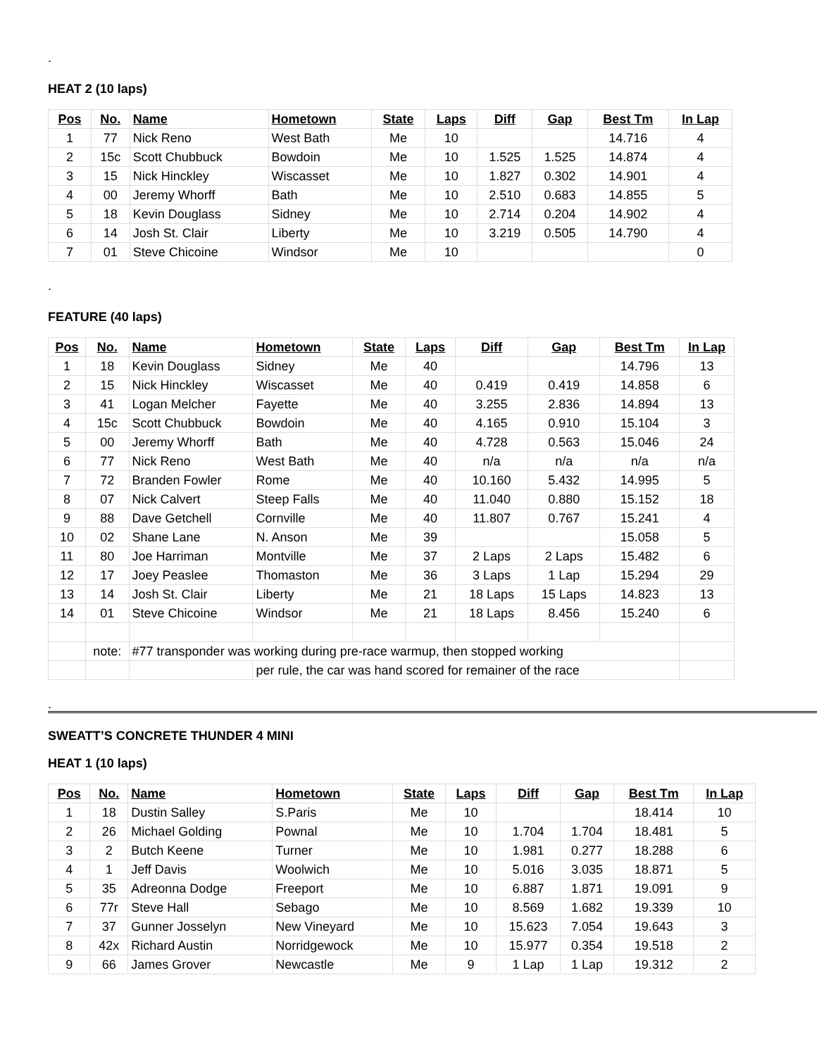.
HEAT 2 (10 laps)
| Pos | No. | Name | Hometown | State | Laps | Diff | Gap | Best Tm | In Lap |
| --- | --- | --- | --- | --- | --- | --- | --- | --- | --- |
| 1 | 77 | Nick Reno | West Bath | Me | 10 | | | 14.716 | 4 |
| 2 | 15c | Scott Chubbuck | Bowdoin | Me | 10 | 1.525 | 1.525 | 14.874 | 4 |
| 3 | 15 | Nick Hinckley | Wiscasset | Me | 10 | 1.827 | 0.302 | 14.901 | 4 |
| 4 | 00 | Jeremy Whorff | Bath | Me | 10 | 2.510 | 0.683 | 14.855 | 5 |
| 5 | 18 | Kevin Douglass | Sidney | Me | 10 | 2.714 | 0.204 | 14.902 | 4 |
| 6 | 14 | Josh St. Clair | Liberty | Me | 10 | 3.219 | 0.505 | 14.790 | 4 |
| 7 | 01 | Steve Chicoine | Windsor | Me | 10 | | | | 0 |
.
FEATURE (40 laps)
| Pos | No. | Name | Hometown | State | Laps | Diff | Gap | Best Tm | In Lap |
| --- | --- | --- | --- | --- | --- | --- | --- | --- | --- |
| 1 | 18 | Kevin Douglass | Sidney | Me | 40 | | | 14.796 | 13 |
| 2 | 15 | Nick Hinckley | Wiscasset | Me | 40 | 0.419 | 0.419 | 14.858 | 6 |
| 3 | 41 | Logan Melcher | Fayette | Me | 40 | 3.255 | 2.836 | 14.894 | 13 |
| 4 | 15c | Scott Chubbuck | Bowdoin | Me | 40 | 4.165 | 0.910 | 15.104 | 3 |
| 5 | 00 | Jeremy Whorff | Bath | Me | 40 | 4.728 | 0.563 | 15.046 | 24 |
| 6 | 77 | Nick Reno | West Bath | Me | 40 | n/a | n/a | n/a | n/a |
| 7 | 72 | Branden Fowler | Rome | Me | 40 | 10.160 | 5.432 | 14.995 | 5 |
| 8 | 07 | Nick Calvert | Steep Falls | Me | 40 | 11.040 | 0.880 | 15.152 | 18 |
| 9 | 88 | Dave Getchell | Cornville | Me | 40 | 11.807 | 0.767 | 15.241 | 4 |
| 10 | 02 | Shane Lane | N. Anson | Me | 39 | | | 15.058 | 5 |
| 11 | 80 | Joe Harriman | Montville | Me | 37 | 2 Laps | 2 Laps | 15.482 | 6 |
| 12 | 17 | Joey Peaslee | Thomaston | Me | 36 | 3 Laps | 1 Lap | 15.294 | 29 |
| 13 | 14 | Josh St. Clair | Liberty | Me | 21 | 18 Laps | 15 Laps | 14.823 | 13 |
| 14 | 01 | Steve Chicoine | Windsor | Me | 21 | 18 Laps | 8.456 | 15.240 | 6 |
| | note: | #77 transponder was working during pre-race warmup, then stopped working | | | | | | | |
| | | | per rule, the car was hand scored for remainer of the race | | | | | | |
.
SWEATT’S CONCRETE THUNDER 4 MINI
HEAT 1 (10 laps)
| Pos | No. | Name | Hometown | State | Laps | Diff | Gap | Best Tm | In Lap |
| --- | --- | --- | --- | --- | --- | --- | --- | --- | --- |
| 1 | 18 | Dustin Salley | S.Paris | Me | 10 | | | 18.414 | 10 |
| 2 | 26 | Michael Golding | Pownal | Me | 10 | 1.704 | 1.704 | 18.481 | 5 |
| 3 | 2 | Butch Keene | Turner | Me | 10 | 1.981 | 0.277 | 18.288 | 6 |
| 4 | 1 | Jeff Davis | Woolwich | Me | 10 | 5.016 | 3.035 | 18.871 | 5 |
| 5 | 35 | Adreonna Dodge | Freeport | Me | 10 | 6.887 | 1.871 | 19.091 | 9 |
| 6 | 77r | Steve Hall | Sebago | Me | 10 | 8.569 | 1.682 | 19.339 | 10 |
| 7 | 37 | Gunner Josselyn | New Vineyard | Me | 10 | 15.623 | 7.054 | 19.643 | 3 |
| 8 | 42x | Richard Austin | Norridgewock | Me | 10 | 15.977 | 0.354 | 19.518 | 2 |
| 9 | 66 | James Grover | Newcastle | Me | 9 | 1 Lap | 1 Lap | 19.312 | 2 |